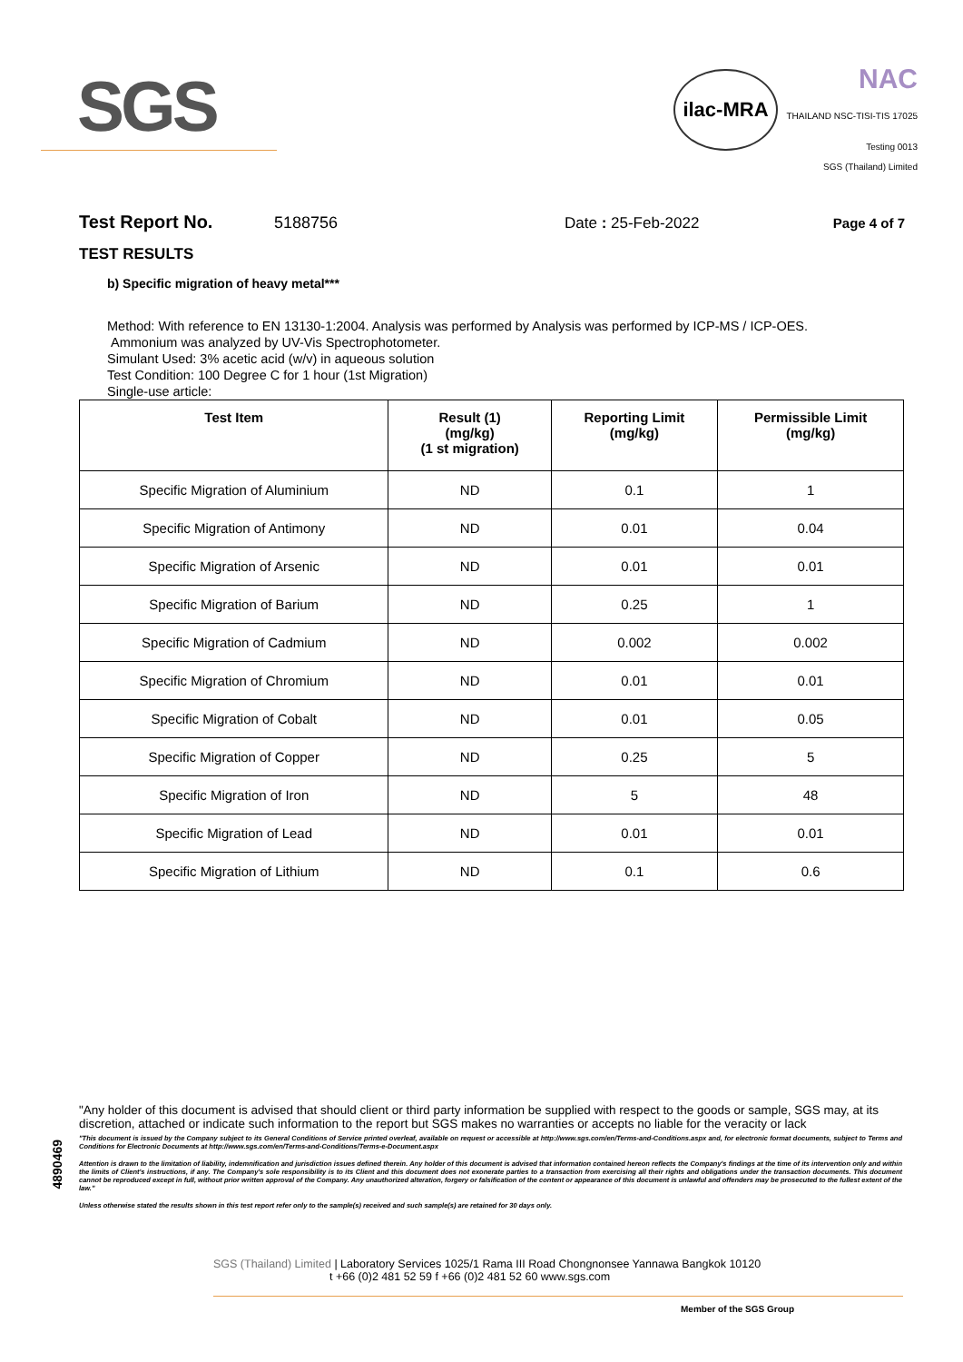SGS
ilac-MRA NAC
THAILAND NSC-TISI-TIS 17025
Testing 0013
SGS (Thailand) Limited
Test Report No. 5188756 Date : 25-Feb-2022 Page 4 of 7
TEST RESULTS
b) Specific migration of heavy metal***
Method: With reference to EN 13130-1:2004. Analysis was performed by Analysis was performed by ICP-MS / ICP-OES.
Ammonium was analyzed by UV-Vis Spectrophotometer.
Simulant Used: 3% acetic acid (w/v) in aqueous solution
Test Condition: 100 Degree C for 1 hour (1st Migration)
Single-use article:
| Test Item | Result (1) (mg/kg) (1 st migration) | Reporting Limit (mg/kg) | Permissible Limit (mg/kg) |
| --- | --- | --- | --- |
| Specific Migration of Aluminium | ND | 0.1 | 1 |
| Specific Migration of Antimony | ND | 0.01 | 0.04 |
| Specific Migration of Arsenic | ND | 0.01 | 0.01 |
| Specific Migration of Barium | ND | 0.25 | 1 |
| Specific Migration of Cadmium | ND | 0.002 | 0.002 |
| Specific Migration of Chromium | ND | 0.01 | 0.01 |
| Specific Migration of Cobalt | ND | 0.01 | 0.05 |
| Specific Migration of Copper | ND | 0.25 | 5 |
| Specific Migration of Iron | ND | 5 | 48 |
| Specific Migration of Lead | ND | 0.01 | 0.01 |
| Specific Migration of Lithium | ND | 0.1 | 0.6 |
4890469
"Any holder of this document is advised that should client or third party information be supplied with respect to the goods or sample, SGS may, at its discretion, attached or indicate such information to the report but SGS makes no warranties or accepts no liable for the veracity or lack
"This document is issued by the Company subject to its General Conditions of Service printed overleaf, available on request or accessible at http://www.sgs.com/en/Terms-and-Conditions.aspx and, for electronic format documents, subject to Terms and Conditions for Electronic Documents at http://www.sgs.com/en/Terms-and-Conditions/Terms-e-Document.aspx
Attention is drawn to the limitation of liability, indemnification and jurisdiction issues defined therein. Any holder of this document is advised that information contained hereon reflects the Company's findings at the time of its intervention only and within the limits of Client's instructions, if any. The Company's sole responsibility is to its Client and this document does not exonerate parties to a transaction from exercising all their rights and obligations under the transaction documents. This document cannot be reproduced except in full, without prior written approval of the Company. Any unauthorized alteration, forgery or falsification of the content or appearance of this document is unlawful and offenders may be prosecuted to the fullest extent of the law."
Unless otherwise stated the results shown in this test report refer only to the sample(s) received and such sample(s) are retained for 30 days only.
SGS (Thailand) Limited | Laboratory Services 1025/1 Rama III Road Chongnonsee Yannawa Bangkok 10120
t +66 (0)2 481 52 59 f +66 (0)2 481 52 60 www.sgs.com
Member of the SGS Group